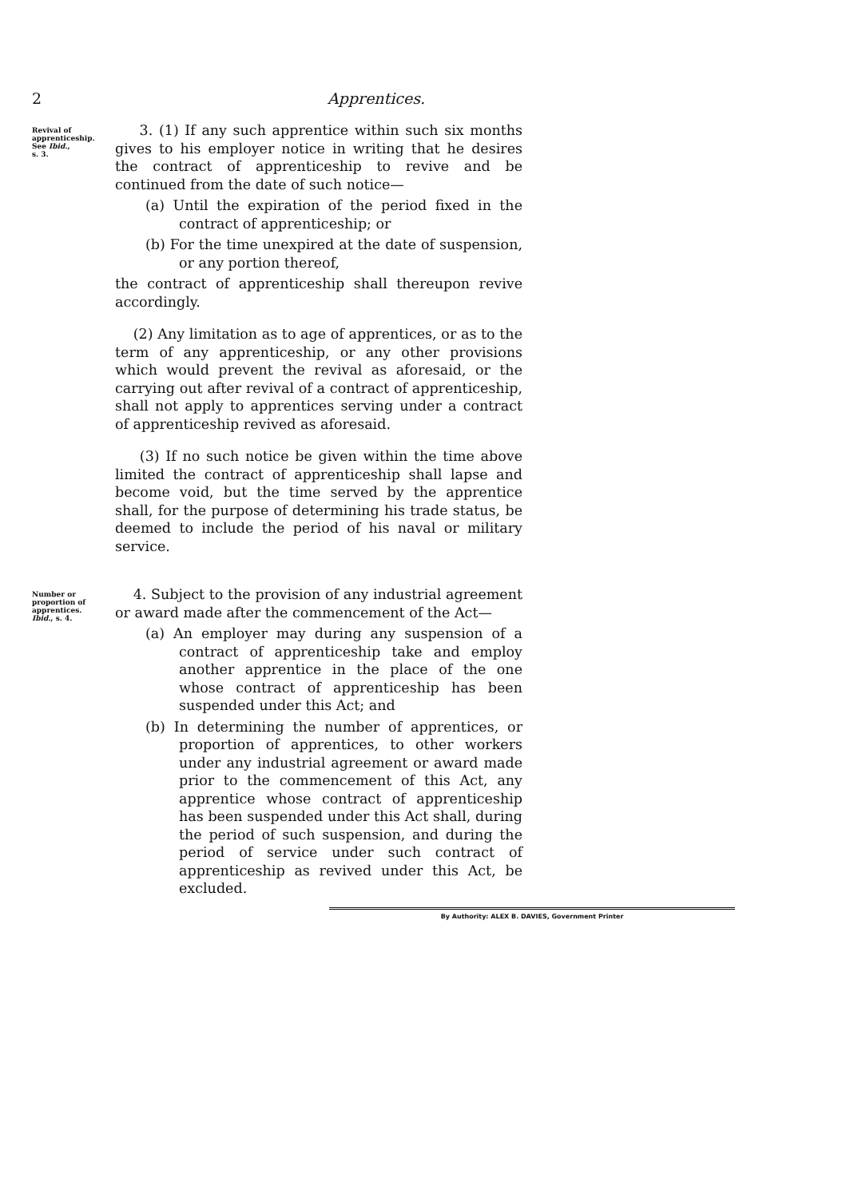2 Apprentices.
Revival of apprenticeship.
See Ibid.,
s. 3.
3. (1) If any such apprentice within such six months gives to his employer notice in writing that he desires the contract of apprenticeship to revive and be continued from the date of such notice—
(a) Until the expiration of the period fixed in the contract of apprenticeship; or
(b) For the time unexpired at the date of suspension, or any portion thereof,
the contract of apprenticeship shall thereupon revive accordingly.
(2) Any limitation as to age of apprentices, or as to the term of any apprenticeship, or any other provisions which would prevent the revival as aforesaid, or the carrying out after revival of a contract of apprenticeship, shall not apply to apprentices serving under a contract of apprenticeship revived as aforesaid.
(3) If no such notice be given within the time above limited the contract of apprenticeship shall lapse and become void, but the time served by the apprentice shall, for the purpose of determining his trade status, be deemed to include the period of his naval or military service.
Number or proportion of apprentices.
Ibid., s. 4.
4. Subject to the provision of any industrial agreement or award made after the commencement of the Act—
(a) An employer may during any suspension of a contract of apprenticeship take and employ another apprentice in the place of the one whose contract of apprenticeship has been suspended under this Act; and
(b) In determining the number of apprentices, or proportion of apprentices, to other workers under any industrial agreement or award made prior to the commencement of this Act, any apprentice whose contract of apprenticeship has been suspended under this Act shall, during the period of such suspension, and during the period of service under such contract of apprenticeship as revived under this Act, be excluded.
By Authority: ALEX B. DAVIES, Government Printer